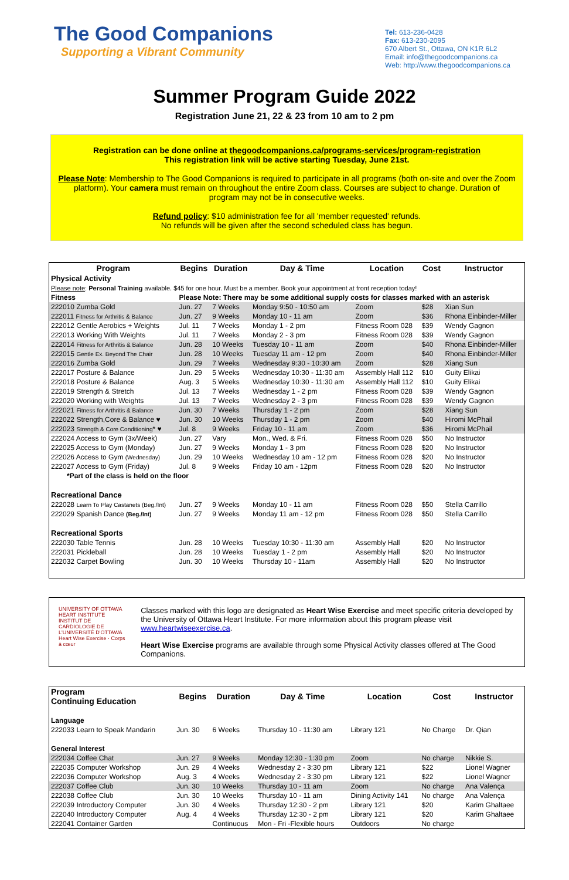The Good Companions
Supporting a Vibrant Community
Tel: 613-236-0428
Fax: 613-230-2095
670 Albert St., Ottawa, ON K1R 6L2
Email: info@thegoodcompanions.ca
Web: http://www.thegoodcompanions.ca
Summer Program Guide 2022
Registration June 21, 22 & 23 from 10 am to 2 pm
Registration can be done online at thegoodcompanions.ca/programs-services/program-registration
This registration link will be active starting Tuesday, June 21st.
Please Note: Membership to The Good Companions is required to participate in all programs (both on-site and over the Zoom platform). Your camera must remain on throughout the entire Zoom class. Courses are subject to change. Duration of program may not be in consecutive weeks.
Refund policy: $10 administration fee for all 'member requested' refunds.
No refunds will be given after the second scheduled class has begun.
| Program | Begins | Duration | Day & Time | Location | Cost | Instructor |
| --- | --- | --- | --- | --- | --- | --- |
| Physical Activity | | | | | | |
| Please note : Personal Training available. $45 for one hour. Must be a member. Book your appointment at front reception today! | | | | | | |
| Fitness | Please Note: There may be some additional supply costs for classes marked with an asterisk | | | | | |
| 222010 Zumba Gold | Jun. 27 | 7 Weeks | Monday 9:50 - 10:50 am | Zoom | $28 | Xian Sun |
| 222011 Fitness for Arthritis & Balance | Jun. 27 | 9 Weeks | Monday 10 - 11 am | Zoom | $36 | Rhona Einbinder-Miller |
| 222012 Gentle Aerobics + Weights | Jul. 11 | 7 Weeks | Monday 1 - 2 pm | Fitness Room 028 | $39 | Wendy Gagnon |
| 222013 Working With Weights | Jul. 11 | 7 Weeks | Monday 2 - 3 pm | Fitness Room 028 | $39 | Wendy Gagnon |
| 222014 Fitness for Arthritis & Balance | Jun. 28 | 10 Weeks | Tuesday 10 - 11 am | Zoom | $40 | Rhona Einbinder-Miller |
| 222015 Gentle Ex. Beyond The Chair | Jun. 28 | 10 Weeks | Tuesday 11 am - 12 pm | Zoom | $40 | Rhona Einbinder-Miller |
| 222016 Zumba Gold | Jun. 29 | 7 Weeks | Wednesday 9:30 - 10:30 am | Zoom | $28 | Xiang Sun |
| 222017 Posture & Balance | Jun. 29 | 5 Weeks | Wednesday 10:30 - 11:30 am | Assembly Hall 112 | $10 | Guity Elikai |
| 222018 Posture & Balance | Aug. 3 | 5 Weeks | Wednesday 10:30 - 11:30 am | Assembly Hall 112 | $10 | Guity Elikai |
| 222019 Strength & Stretch | Jul. 13 | 7 Weeks | Wednesday 1 - 2 pm | Fitness Room 028 | $39 | Wendy Gagnon |
| 222020 Working with Weights | Jul. 13 | 7 Weeks | Wednesday 2 - 3 pm | Fitness Room 028 | $39 | Wendy Gagnon |
| 222021 Fitness for Arthritis & Balance | Jun. 30 | 7 Weeks | Thursday 1 - 2 pm | Zoom | $28 | Xiang Sun |
| 222022 Strength,Core & Balance ♥ | Jun. 30 | 10 Weeks | Thursday 1 - 2 pm | Zoom | $40 | Hiromi McPhail |
| 222023 Strength & Core Conditioning * ♥ | Jul. 8 | 9 Weeks | Friday 10 - 11 am | Zoom | $36 | Hiromi McPhail |
| 222024 Access to Gym (3x/Week) | Jun. 27 | Vary | Mon., Wed. & Fri. | Fitness Room 028 | $50 | No Instructor |
| 222025 Access to Gym (Monday) | Jun. 27 | 9 Weeks | Monday 1 - 3 pm | Fitness Room 028 | $20 | No Instructor |
| 222026 Access to Gym (Wednesday) | Jun. 29 | 10 Weeks | Wednesday 10 am - 12 pm | Fitness Room 028 | $20 | No Instructor |
| 222027 Access to Gym (Friday) | Jul. 8 | 9 Weeks | Friday 10 am - 12pm | Fitness Room 028 | $20 | No Instructor |
| *Part of the class is held on the floor | | | | | | |
| Recreational Dance | | | | | | |
| 222028 Learn To Play Castanets (Beg./Int) | Jun. 27 | 9 Weeks | Monday 10 - 11 am | Fitness Room 028 | $50 | Stella Carrillo |
| 222029 Spanish Dance (Beg./Int) | Jun. 27 | 9 Weeks | Monday 11 am - 12 pm | Fitness Room 028 | $50 | Stella Carrillo |
| Recreational Sports | | | | | | |
| 222030 Table Tennis | Jun. 28 | 10 Weeks | Tuesday 10:30 - 11:30 am | Assembly Hall | $20 | No Instructor |
| 222031 Pickleball | Jun. 28 | 10 Weeks | Tuesday 1 - 2 pm | Assembly Hall | $20 | No Instructor |
| 222032 Carpet Bowling | Jun. 30 | 10 Weeks | Thursday 10 - 11am | Assembly Hall | $20 | No Instructor |
UNIVERSITY OF OTTAWA HEART INSTITUTE
INSTITUT DE CARDIOLOGIE DE L'UNIVERSITÉ D'OTTAWA
Heart Wise Exercise · Corps à cœur
Classes marked with this logo are designated as Heart Wise Exercise and meet specific criteria developed by the University of Ottawa Heart Institute. For more information about this program please visit www.heartwiseexercise.ca.
Heart Wise Exercise programs are available through some Physical Activity classes offered at The Good Companions.
| Program Continuing Education | Begins | Duration | Day & Time | Location | Cost | Instructor |
| --- | --- | --- | --- | --- | --- | --- |
| Language | | | | | | |
| 222033 Learn to Speak Mandarin | Jun. 30 | 6 Weeks | Thursday 10 - 11:30 am | Library 121 | No Charge | Dr. Qian |
| General Interest | | | | | | |
| 222034 Coffee Chat | Jun. 27 | 9 Weeks | Monday 12:30 - 1:30 pm | Zoom | No charge | Nikkie S. |
| 222035 Computer Workshop | Jun. 29 | 4 Weeks | Wednesday 2 - 3:30 pm | Library 121 | $22 | Lionel Wagner |
| 222036 Computer Workshop | Aug. 3 | 4 Weeks | Wednesday 2 - 3:30 pm | Library 121 | $22 | Lionel Wagner |
| 222037 Coffee Club | Jun. 30 | 10 Weeks | Thursday 10 - 11 am | Zoom | No charge | Ana Valença |
| 222038 Coffee Club | Jun. 30 | 10 Weeks | Thursday 10 - 11 am | Dining Activity 141 | No charge | Ana Valença |
| 222039 Introductory Computer | Jun. 30 | 4 Weeks | Thursday 12:30 - 2 pm | Library 121 | $20 | Karim Ghaltaee |
| 222040 Introductory Computer | Aug. 4 | 4 Weeks | Thursday 12:30 - 2 pm | Library 121 | $20 | Karim Ghaltaee |
| 222041 Container Garden | | Continuous | Mon - Fri -Flexible hours | Outdoors | No charge | |